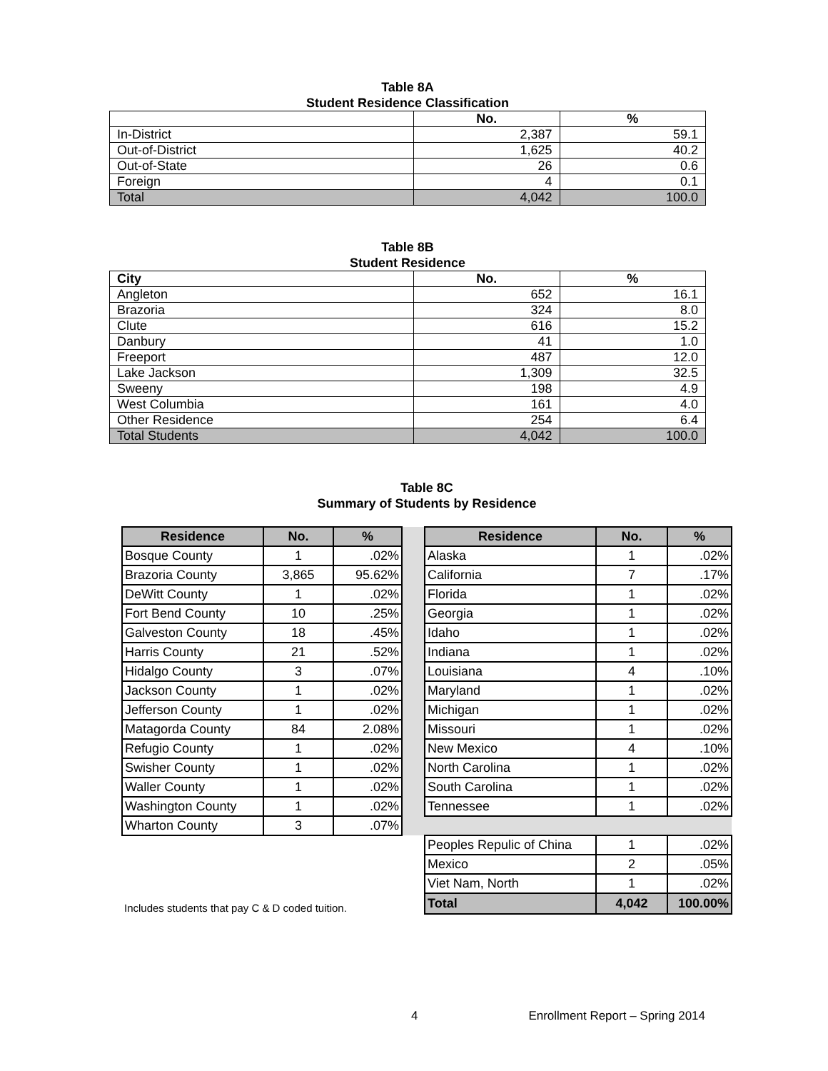Table 8A
Student Residence Classification
| | No. | % |
| --- | --- | --- |
| In-District | 2,387 | 59.1 |
| Out-of-District | 1,625 | 40.2 |
| Out-of-State | 26 | 0.6 |
| Foreign | 4 | 0.1 |
| Total | 4,042 | 100.0 |
Table 8B
Student Residence
| City | No. | % |
| --- | --- | --- |
| Angleton | 652 | 16.1 |
| Brazoria | 324 | 8.0 |
| Clute | 616 | 15.2 |
| Danbury | 41 | 1.0 |
| Freeport | 487 | 12.0 |
| Lake Jackson | 1,309 | 32.5 |
| Sweeny | 198 | 4.9 |
| West Columbia | 161 | 4.0 |
| Other Residence | 254 | 6.4 |
| Total Students | 4,042 | 100.0 |
Table 8C
Summary of Students by Residence
| Residence | No. | % | | Residence | No. | % |
| Bosque County | 1 | .02% | | Alaska | 1 | .02% |
| Brazoria County | 3,865 | 95.62% | | California | 7 | .17% |
| DeWitt County | 1 | .02% | | Florida | 1 | .02% |
| Fort Bend County | 10 | .25% | | Georgia | 1 | .02% |
| Galveston County | 18 | .45% | | Idaho | 1 | .02% |
| Harris County | 21 | .52% | | Indiana | 1 | .02% |
| Hidalgo County | 3 | .07% | | Louisiana | 4 | .10% |
| Jackson County | 1 | .02% | | Maryland | 1 | .02% |
| Jefferson County | 1 | .02% | | Michigan | 1 | .02% |
| Matagorda County | 84 | 2.08% | | Missouri | 1 | .02% |
| Refugio County | 1 | .02% | | New Mexico | 4 | .10% |
| Swisher County | 1 | .02% | | North Carolina | 1 | .02% |
| Waller County | 1 | .02% | | South Carolina | 1 | .02% |
| Washington County | 1 | .02% | | Tennessee | 1 | .02% |
| Wharton County | 3 | .07% | | | | |
| | | | | Peoples Repulic of China | 1 | .02% |
| | | | | Mexico | 2 | .05% |
| | | | | Viet Nam, North | 1 | .02% |
| Includes students that pay C & D coded tuition. | | | | Total | 4,042 | 100.00% |
4 Enrollment Report – Spring 2014